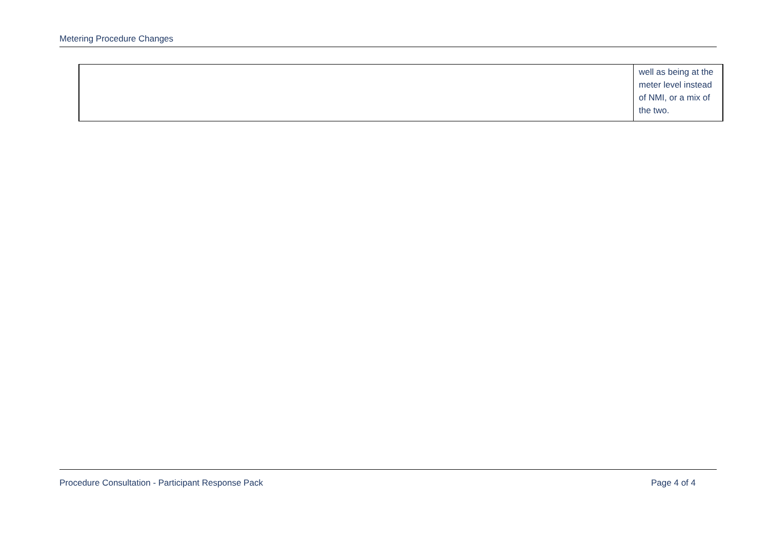Metering Procedure Changes
| | well as being at the meter level instead of NMI, or a mix of the two. |
Procedure Consultation - Participant Response Pack Page 4 of 4